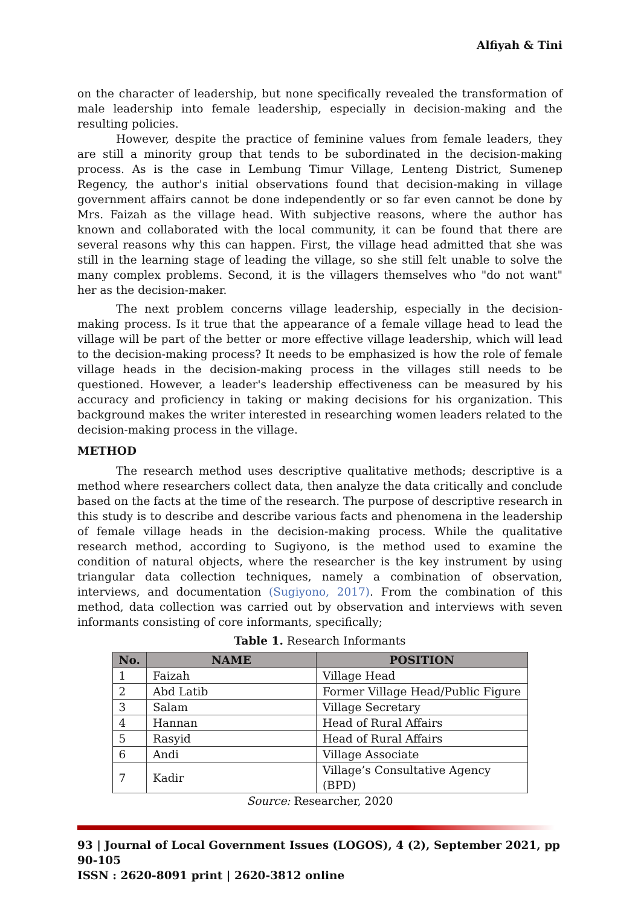Alfiyah & Tini
on the character of leadership, but none specifically revealed the transformation of male leadership into female leadership, especially in decision-making and the resulting policies.
However, despite the practice of feminine values from female leaders, they are still a minority group that tends to be subordinated in the decision-making process. As is the case in Lembung Timur Village, Lenteng District, Sumenep Regency, the author's initial observations found that decision-making in village government affairs cannot be done independently or so far even cannot be done by Mrs. Faizah as the village head. With subjective reasons, where the author has known and collaborated with the local community, it can be found that there are several reasons why this can happen. First, the village head admitted that she was still in the learning stage of leading the village, so she still felt unable to solve the many complex problems. Second, it is the villagers themselves who "do not want" her as the decision-maker.
The next problem concerns village leadership, especially in the decision-making process. Is it true that the appearance of a female village head to lead the village will be part of the better or more effective village leadership, which will lead to the decision-making process? It needs to be emphasized is how the role of female village heads in the decision-making process in the villages still needs to be questioned. However, a leader's leadership effectiveness can be measured by his accuracy and proficiency in taking or making decisions for his organization. This background makes the writer interested in researching women leaders related to the decision-making process in the village.
METHOD
The research method uses descriptive qualitative methods; descriptive is a method where researchers collect data, then analyze the data critically and conclude based on the facts at the time of the research. The purpose of descriptive research in this study is to describe and describe various facts and phenomena in the leadership of female village heads in the decision-making process. While the qualitative research method, according to Sugiyono, is the method used to examine the condition of natural objects, where the researcher is the key instrument by using triangular data collection techniques, namely a combination of observation, interviews, and documentation (Sugiyono, 2017). From the combination of this method, data collection was carried out by observation and interviews with seven informants consisting of core informants, specifically;
Table 1. Research Informants
| No. | NAME | POSITION |
| --- | --- | --- |
| 1 | Faizah | Village Head |
| 2 | Abd Latib | Former Village Head/Public Figure |
| 3 | Salam | Village Secretary |
| 4 | Hannan | Head of Rural Affairs |
| 5 | Rasyid | Head of Rural Affairs |
| 6 | Andi | Village Associate |
| 7 | Kadir | Village’s Consultative Agency (BPD) |
Source: Researcher, 2020
93 | Journal of Local Government Issues (LOGOS), 4 (2), September 2021, pp 90-105
ISSN : 2620-8091 print | 2620-3812 online